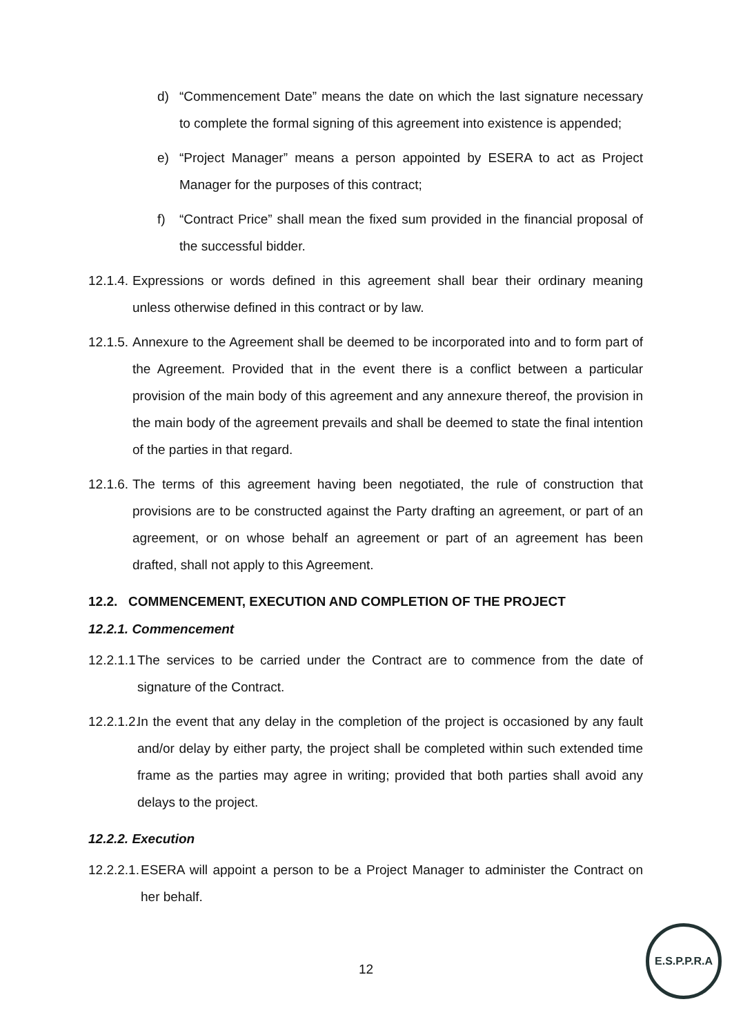d) “Commencement Date” means the date on which the last signature necessary to complete the formal signing of this agreement into existence is appended;
e) “Project Manager” means a person appointed by ESERA to act as Project Manager for the purposes of this contract;
f) “Contract Price” shall mean the fixed sum provided in the financial proposal of the successful bidder.
12.1.4.
Expressions or words defined in this agreement shall bear their ordinary meaning unless otherwise defined in this contract or by law.
12.1.5.
Annexure to the Agreement shall be deemed to be incorporated into and to form part of the Agreement. Provided that in the event there is a conflict between a particular provision of the main body of this agreement and any annexure thereof, the provision in the main body of the agreement prevails and shall be deemed to state the final intention of the parties in that regard.
12.1.6.
The terms of this agreement having been negotiated, the rule of construction that provisions are to be constructed against the Party drafting an agreement, or part of an agreement, or on whose behalf an agreement or part of an agreement has been drafted, shall not apply to this Agreement.
12.2. COMMENCEMENT, EXECUTION AND COMPLETION OF THE PROJECT
12.2.1. Commencement
12.2.1.1
The services to be carried under the Contract are to commence from the date of signature of the Contract.
12.2.1.2.
In the event that any delay in the completion of the project is occasioned by any fault and/or delay by either party, the project shall be completed within such extended time frame as the parties may agree in writing; provided that both parties shall avoid any delays to the project.
12.2.2. Execution
12.2.2.1.
ESERA will appoint a person to be a Project Manager to administer the Contract on her behalf.
12
E.S.P.P.R.A